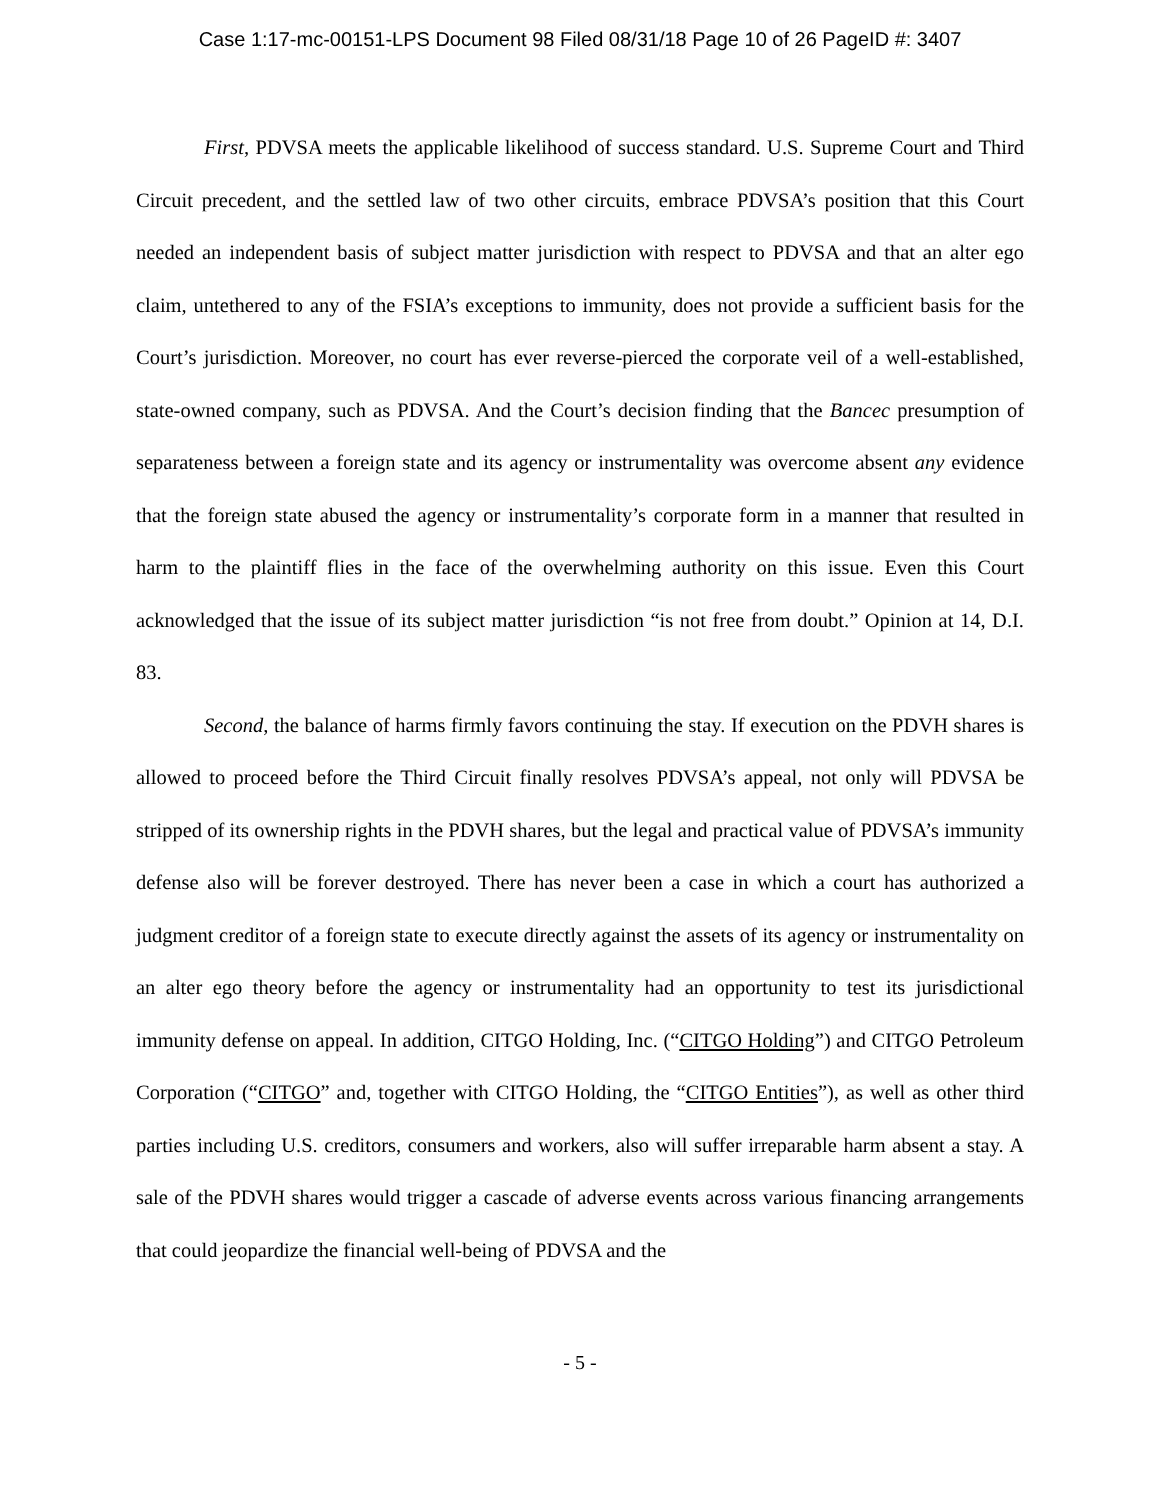Case 1:17-mc-00151-LPS Document 98 Filed 08/31/18 Page 10 of 26 PageID #: 3407
First, PDVSA meets the applicable likelihood of success standard. U.S. Supreme Court and Third Circuit precedent, and the settled law of two other circuits, embrace PDVSA’s position that this Court needed an independent basis of subject matter jurisdiction with respect to PDVSA and that an alter ego claim, untethered to any of the FSIA’s exceptions to immunity, does not provide a sufficient basis for the Court’s jurisdiction. Moreover, no court has ever reverse-pierced the corporate veil of a well-established, state-owned company, such as PDVSA. And the Court’s decision finding that the Bancec presumption of separateness between a foreign state and its agency or instrumentality was overcome absent any evidence that the foreign state abused the agency or instrumentality’s corporate form in a manner that resulted in harm to the plaintiff flies in the face of the overwhelming authority on this issue. Even this Court acknowledged that the issue of its subject matter jurisdiction “is not free from doubt.” Opinion at 14, D.I. 83.
Second, the balance of harms firmly favors continuing the stay. If execution on the PDVH shares is allowed to proceed before the Third Circuit finally resolves PDVSA’s appeal, not only will PDVSA be stripped of its ownership rights in the PDVH shares, but the legal and practical value of PDVSA’s immunity defense also will be forever destroyed. There has never been a case in which a court has authorized a judgment creditor of a foreign state to execute directly against the assets of its agency or instrumentality on an alter ego theory before the agency or instrumentality had an opportunity to test its jurisdictional immunity defense on appeal. In addition, CITGO Holding, Inc. (“CITGO Holding”) and CITGO Petroleum Corporation (“CITGO” and, together with CITGO Holding, the “CITGO Entities”), as well as other third parties including U.S. creditors, consumers and workers, also will suffer irreparable harm absent a stay. A sale of the PDVH shares would trigger a cascade of adverse events across various financing arrangements that could jeopardize the financial well-being of PDVSA and the
- 5 -